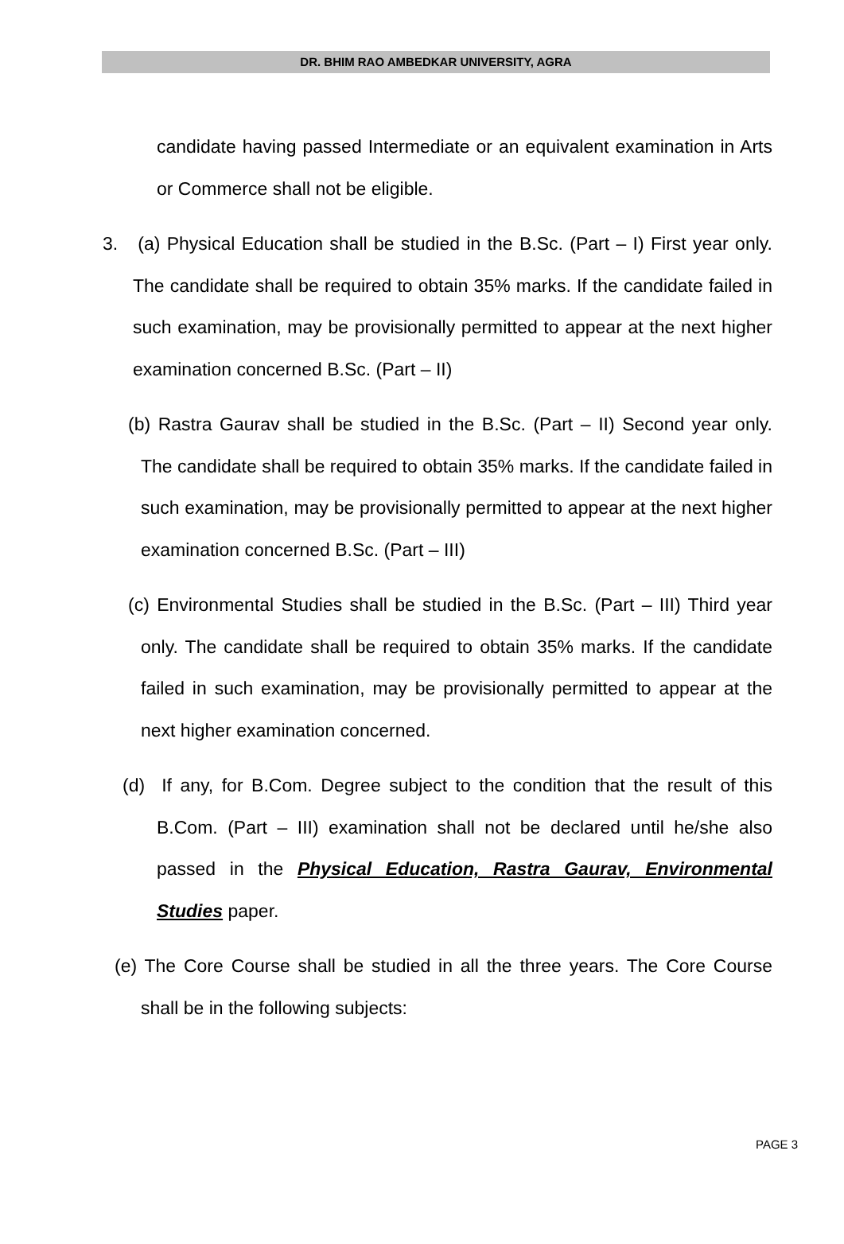DR. BHIM RAO AMBEDKAR UNIVERSITY, AGRA
candidate having passed Intermediate or an equivalent examination in Arts or Commerce shall not be eligible.
3. (a) Physical Education shall be studied in the B.Sc. (Part – I) First year only. The candidate shall be required to obtain 35% marks. If the candidate failed in such examination, may be provisionally permitted to appear at the next higher examination concerned B.Sc. (Part – II)
(b) Rastra Gaurav shall be studied in the B.Sc. (Part – II) Second year only. The candidate shall be required to obtain 35% marks. If the candidate failed in such examination, may be provisionally permitted to appear at the next higher examination concerned B.Sc. (Part – III)
(c) Environmental Studies shall be studied in the B.Sc. (Part – III) Third year only. The candidate shall be required to obtain 35% marks. If the candidate failed in such examination, may be provisionally permitted to appear at the next higher examination concerned.
(d) If any, for B.Com. Degree subject to the condition that the result of this B.Com. (Part – III) examination shall not be declared until he/she also passed in the Physical Education, Rastra Gaurav, Environmental Studies paper.
(e) The Core Course shall be studied in all the three years. The Core Course shall be in the following subjects:
PAGE 3